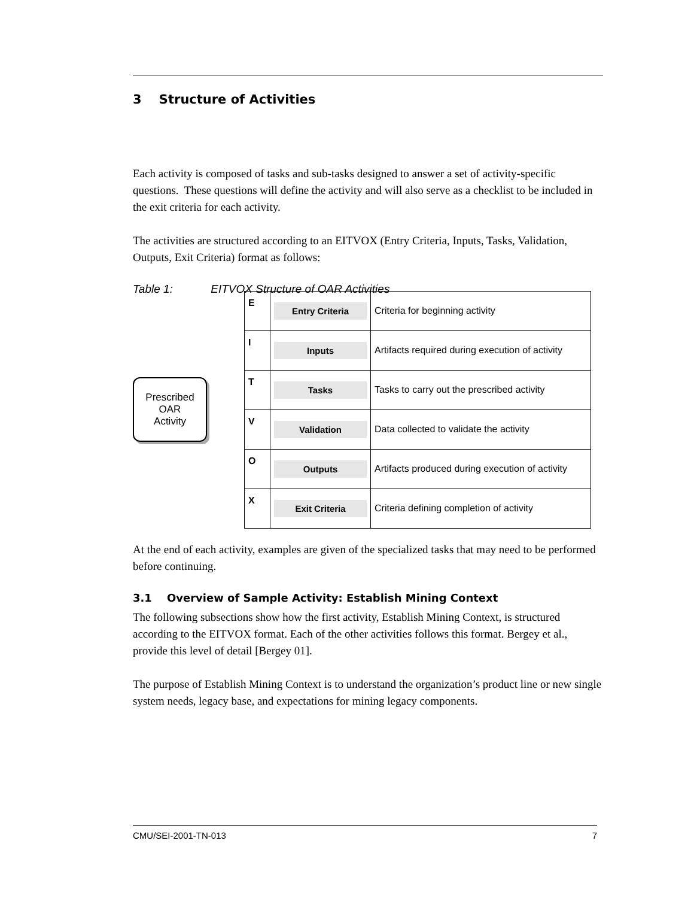3 Structure of Activities
Each activity is composed of tasks and sub-tasks designed to answer a set of activity-specific questions. These questions will define the activity and will also serve as a checklist to be included in the exit criteria for each activity.
The activities are structured according to an EITVOX (Entry Criteria, Inputs, Tasks, Validation, Outputs, Exit Criteria) format as follows:
Table 1: EITVOX Structure of OAR Activities
Prescribed
OAR
Activity
| E | Entry Criteria | Criteria for beginning activity |
| I | Inputs | Artifacts required during execution of activity |
| T | Tasks | Tasks to carry out the prescribed activity |
| V | Validation | Data collected to validate the activity |
| O | Outputs | Artifacts produced during execution of activity |
| X | Exit Criteria | Criteria defining completion of activity |
At the end of each activity, examples are given of the specialized tasks that may need to be performed before continuing.
3.1 Overview of Sample Activity: Establish Mining Context
The following subsections show how the first activity, Establish Mining Context, is structured according to the EITVOX format. Each of the other activities follows this format. Bergey et al., provide this level of detail [Bergey 01].
The purpose of Establish Mining Context is to understand the organization’s product line or new single system needs, legacy base, and expectations for mining legacy components.
CMU/SEI-2001-TN-013 7